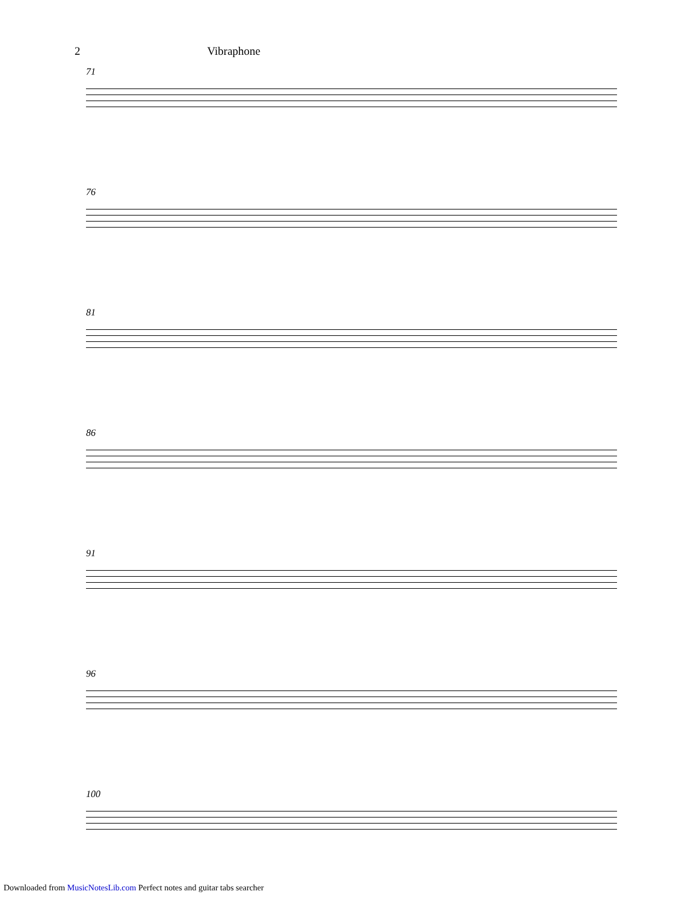2 Vibraphone
71
76
81
86
91
96
100
Downloaded from MusicNotesLib.com Perfect notes and guitar tabs searcher